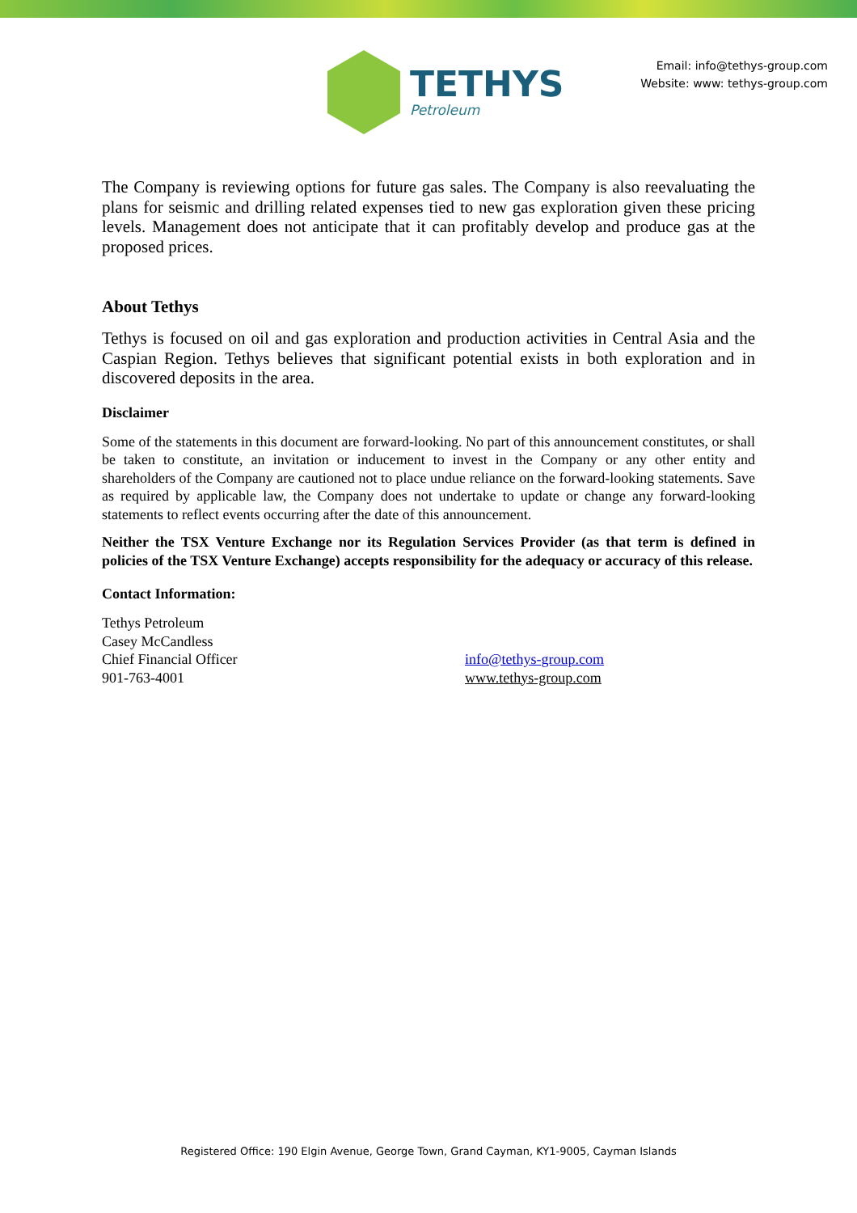TETHYS
Petroleum
Email: info@tethys-group.com
Website: www: tethys-group.com
The Company is reviewing options for future gas sales. The Company is also reevaluating the plans for seismic and drilling related expenses tied to new gas exploration given these pricing levels. Management does not anticipate that it can profitably develop and produce gas at the proposed prices.
About Tethys
Tethys is focused on oil and gas exploration and production activities in Central Asia and the Caspian Region. Tethys believes that significant potential exists in both exploration and in discovered deposits in the area.
Disclaimer
Some of the statements in this document are forward-looking. No part of this announcement constitutes, or shall be taken to constitute, an invitation or inducement to invest in the Company or any other entity and shareholders of the Company are cautioned not to place undue reliance on the forward-looking statements. Save as required by applicable law, the Company does not undertake to update or change any forward-looking statements to reflect events occurring after the date of this announcement.
Neither the TSX Venture Exchange nor its Regulation Services Provider (as that term is defined in policies of the TSX Venture Exchange) accepts responsibility for the adequacy or accuracy of this release.
Contact Information:
Tethys Petroleum
Casey McCandless
Chief Financial Officer
901-763-4001
info@tethys-group.com
www.tethys-group.com
Registered Office: 190 Elgin Avenue, George Town, Grand Cayman, KY1-9005, Cayman Islands